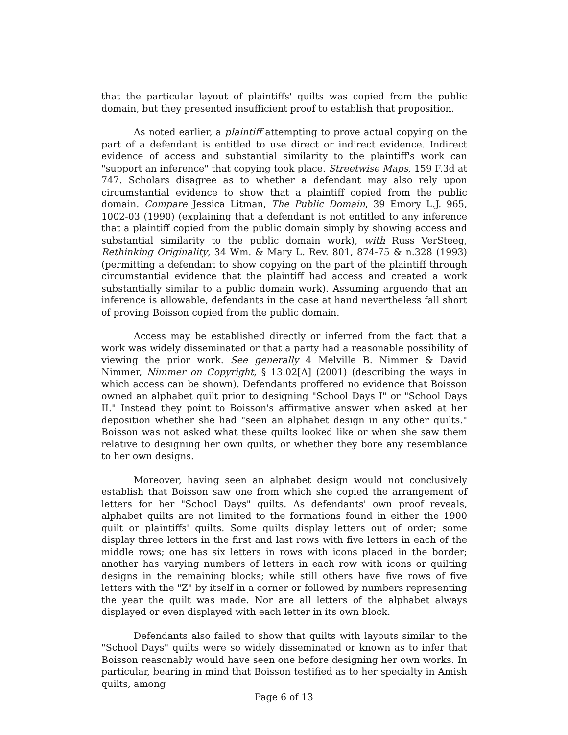that the particular layout of plaintiffs' quilts was copied from the public domain, but they presented insufficient proof to establish that proposition.
As noted earlier, a plaintiff attempting to prove actual copying on the part of a defendant is entitled to use direct or indirect evidence. Indirect evidence of access and substantial similarity to the plaintiff's work can "support an inference" that copying took place. Streetwise Maps, 159 F.3d at 747. Scholars disagree as to whether a defendant may also rely upon circumstantial evidence to show that a plaintiff copied from the public domain. Compare Jessica Litman, The Public Domain, 39 Emory L.J. 965, 1002-03 (1990) (explaining that a defendant is not entitled to any inference that a plaintiff copied from the public domain simply by showing access and substantial similarity to the public domain work), with Russ VerSteeg, Rethinking Originality, 34 Wm. & Mary L. Rev. 801, 874-75 & n.328 (1993) (permitting a defendant to show copying on the part of the plaintiff through circumstantial evidence that the plaintiff had access and created a work substantially similar to a public domain work). Assuming arguendo that an inference is allowable, defendants in the case at hand nevertheless fall short of proving Boisson copied from the public domain.
Access may be established directly or inferred from the fact that a work was widely disseminated or that a party had a reasonable possibility of viewing the prior work. See generally 4 Melville B. Nimmer & David Nimmer, Nimmer on Copyright, § 13.02[A] (2001) (describing the ways in which access can be shown). Defendants proffered no evidence that Boisson owned an alphabet quilt prior to designing "School Days I" or "School Days II." Instead they point to Boisson's affirmative answer when asked at her deposition whether she had "seen an alphabet design in any other quilts." Boisson was not asked what these quilts looked like or when she saw them relative to designing her own quilts, or whether they bore any resemblance to her own designs.
Moreover, having seen an alphabet design would not conclusively establish that Boisson saw one from which she copied the arrangement of letters for her "School Days" quilts. As defendants' own proof reveals, alphabet quilts are not limited to the formations found in either the 1900 quilt or plaintiffs' quilts. Some quilts display letters out of order; some display three letters in the first and last rows with five letters in each of the middle rows; one has six letters in rows with icons placed in the border; another has varying numbers of letters in each row with icons or quilting designs in the remaining blocks; while still others have five rows of five letters with the "Z" by itself in a corner or followed by numbers representing the year the quilt was made. Nor are all letters of the alphabet always displayed or even displayed with each letter in its own block.
Defendants also failed to show that quilts with layouts similar to the "School Days" quilts were so widely disseminated or known as to infer that Boisson reasonably would have seen one before designing her own works. In particular, bearing in mind that Boisson testified as to her specialty in Amish quilts, among
Page 6 of 13